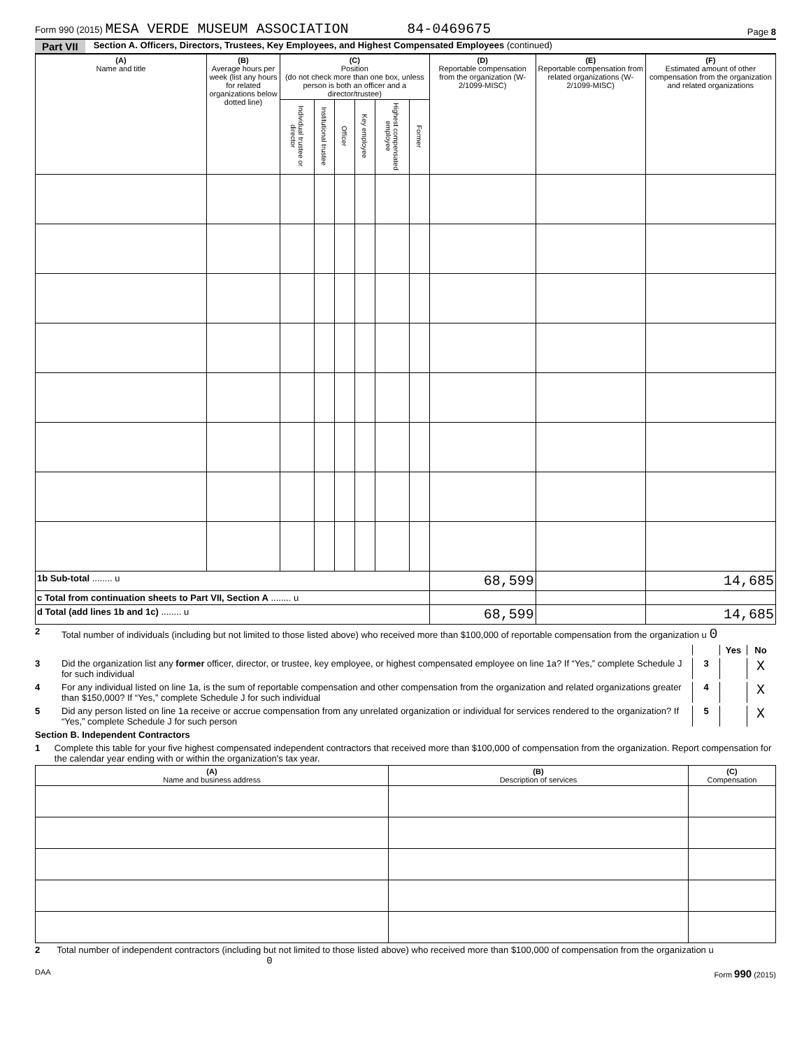Form 990 (2015) MESA VERDE MUSEUM ASSOCIATION 84-0469675
Page 8
Part VII Section A. Officers, Directors, Trustees, Key Employees, and Highest Compensated Employees (continued)
| (A) Name and title | (B) Average hours per week (list any hours for related organizations below dotted line) | (C) Position (do not check more than one box, unless person is both an officer and a director/trustee) | | | | | | (D) Reportable compensation from the organization (W-2/1099-MISC) | (E) Reportable compensation from related organizations (W-2/1099-MISC) | (F) Estimated amount of other compensation from the organization and related organizations |
| --- | --- | --- | --- | --- | --- | --- | --- | --- | --- | --- |
| | | Individual trustee or director | Institutional trustee | Officer | Key employee | Highest compensated employee | Former | | | |
| 1b Sub-total ........ u | | | | | | | | 68,599 | | 14,685 |
| c Total from continuation sheets to Part VII, Section A ........ u | | | | | | | | | | |
| d Total (add lines 1b and 1c) ........ u | | | | | | | | 68,599 | | 14,685 |
2 Total number of individuals (including but not limited to those listed above) who received more than $100,000 of reportable compensation from the organization u 0
Yes No
3 Did the organization list any former officer, director, or trustee, key employee, or highest compensated employee on line 1a? If “Yes,” complete Schedule J for such individual
3
X
4 For any individual listed on line 1a, is the sum of reportable compensation and other compensation from the organization and related organizations greater than $150,000? If “Yes,” complete Schedule J for such individual
4
X
5 Did any person listed on line 1a receive or accrue compensation from any unrelated organization or individual for services rendered to the organization? If “Yes,” complete Schedule J for such person
5
X
Section B. Independent Contractors
1 Complete this table for your five highest compensated independent contractors that received more than $100,000 of compensation from the organization. Report compensation for the calendar year ending with or within the organization's tax year.
| (A) Name and business address | (B) Description of services | (C) Compensation |
| --- | --- | --- |
2 Total number of independent contractors (including but not limited to those listed above) who received more than $100,000 of compensation from the organization u 0
DAA Form 990 (2015)